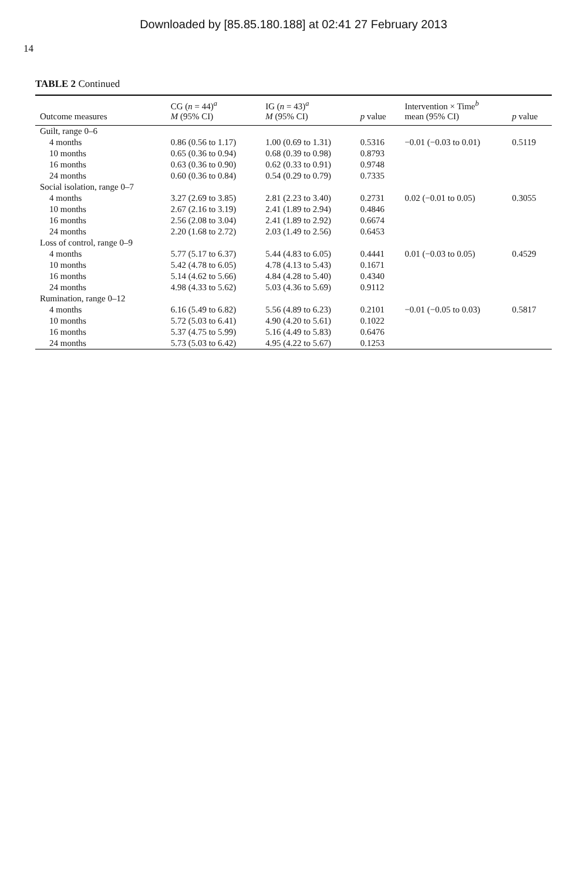Downloaded by [85.85.180.188] at 02:41 27 February 2013
14
TABLE 2 Continued
| Outcome measures | CG ( n = 44)<sup>a</sup> M (95% CI) | IG ( n = 43)<sup>a</sup> M (95% CI) | p value | Intervention × Time<sup>b</sup> mean (95% CI) | p value |
| --- | --- | --- | --- | --- | --- |
| Guilt, range 0–6 | | | | | |
| 4 months | 0.86 (0.56 to 1.17) | 1.00 (0.69 to 1.31) | 0.5316 | −0.01 (−0.03 to 0.01) | 0.5119 |
| 10 months | 0.65 (0.36 to 0.94) | 0.68 (0.39 to 0.98) | 0.8793 | | |
| 16 months | 0.63 (0.36 to 0.90) | 0.62 (0.33 to 0.91) | 0.9748 | | |
| 24 months | 0.60 (0.36 to 0.84) | 0.54 (0.29 to 0.79) | 0.7335 | | |
| Social isolation, range 0–7 | | | | | |
| 4 months | 3.27 (2.69 to 3.85) | 2.81 (2.23 to 3.40) | 0.2731 | 0.02 (−0.01 to 0.05) | 0.3055 |
| 10 months | 2.67 (2.16 to 3.19) | 2.41 (1.89 to 2.94) | 0.4846 | | |
| 16 months | 2.56 (2.08 to 3.04) | 2.41 (1.89 to 2.92) | 0.6674 | | |
| 24 months | 2.20 (1.68 to 2.72) | 2.03 (1.49 to 2.56) | 0.6453 | | |
| Loss of control, range 0–9 | | | | | |
| 4 months | 5.77 (5.17 to 6.37) | 5.44 (4.83 to 6.05) | 0.4441 | 0.01 (−0.03 to 0.05) | 0.4529 |
| 10 months | 5.42 (4.78 to 6.05) | 4.78 (4.13 to 5.43) | 0.1671 | | |
| 16 months | 5.14 (4.62 to 5.66) | 4.84 (4.28 to 5.40) | 0.4340 | | |
| 24 months | 4.98 (4.33 to 5.62) | 5.03 (4.36 to 5.69) | 0.9112 | | |
| Rumination, range 0–12 | | | | | |
| 4 months | 6.16 (5.49 to 6.82) | 5.56 (4.89 to 6.23) | 0.2101 | −0.01 (−0.05 to 0.03) | 0.5817 |
| 10 months | 5.72 (5.03 to 6.41) | 4.90 (4.20 to 5.61) | 0.1022 | | |
| 16 months | 5.37 (4.75 to 5.99) | 5.16 (4.49 to 5.83) | 0.6476 | | |
| 24 months | 5.73 (5.03 to 6.42) | 4.95 (4.22 to 5.67) | 0.1253 | | |